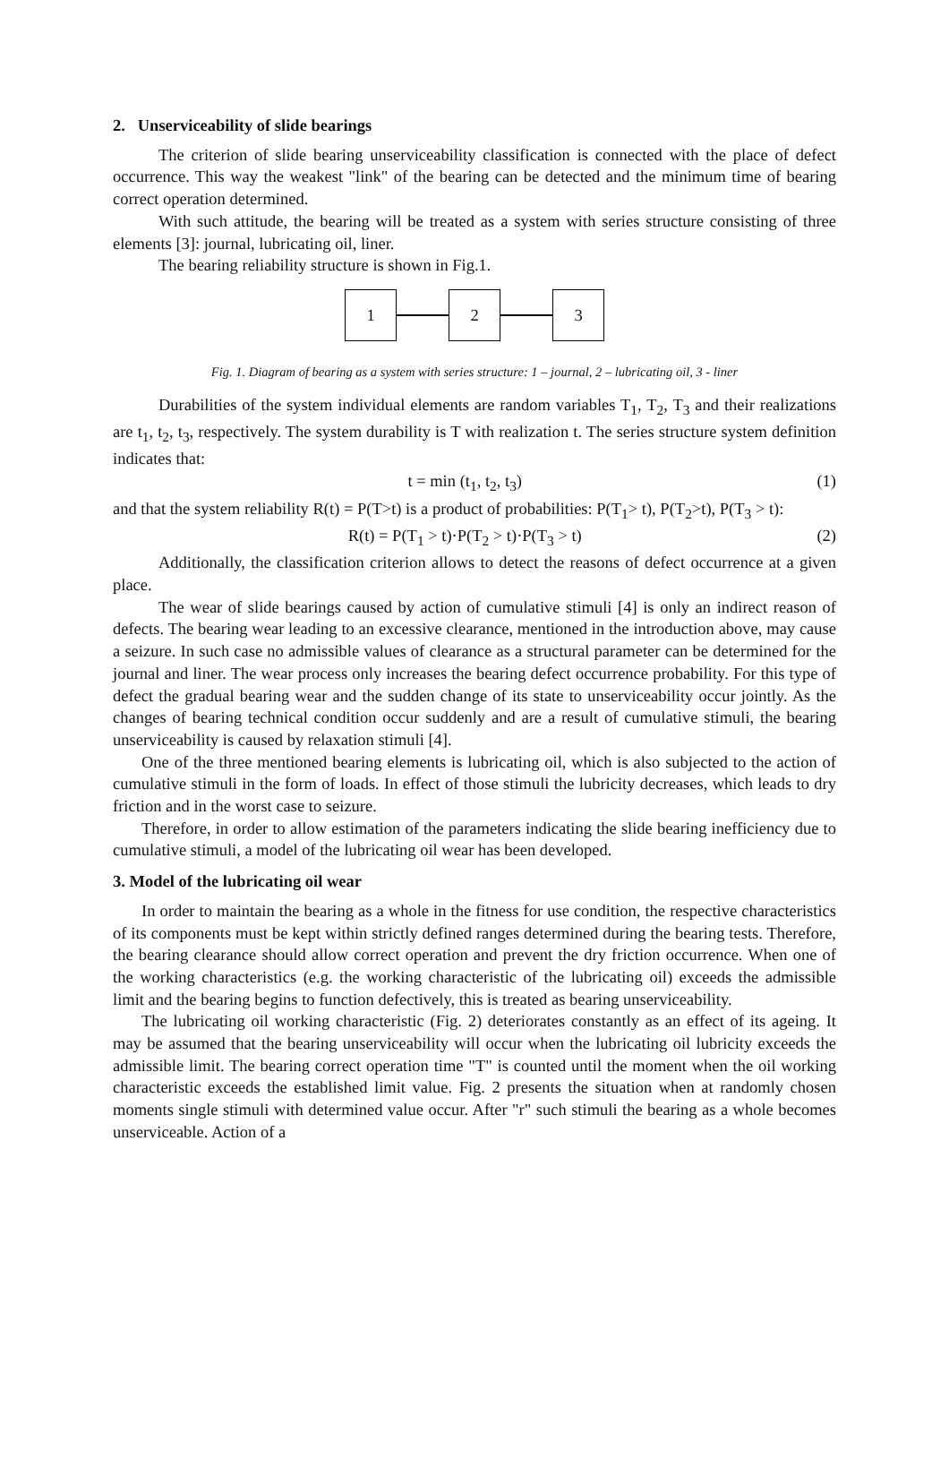2. Unserviceability of slide bearings
The criterion of slide bearing unserviceability classification is connected with the place of defect occurrence. This way the weakest "link" of the bearing can be detected and the minimum time of bearing correct operation determined.
With such attitude, the bearing will be treated as a system with series structure consisting of three elements [3]: journal, lubricating oil, liner.
The bearing reliability structure is shown in Fig.1.
1 2 3
Fig. 1. Diagram of bearing as a system with series structure: 1 – journal, 2 – lubricating oil, 3 - liner
Durabilities of the system individual elements are random variables T<sub>1</sub>, T<sub>2</sub>, T<sub>3</sub> and their realizations are t<sub>1</sub>, t<sub>2</sub>, t<sub>3</sub>, respectively. The system durability is T with realization t. The series structure system definition indicates that:
t = min (t<sub>1</sub>, t<sub>2</sub>, t<sub>3</sub>) (1)
and that the system reliability R(t) = P(T>t) is a product of probabilities: P(T<sub>1</sub>> t), P(T<sub>2</sub>>t), P(T<sub>3</sub> > t):
R(t) = P(T<sub>1</sub> > t)·P(T<sub>2</sub> > t)·P(T<sub>3</sub> > t) (2)
Additionally, the classification criterion allows to detect the reasons of defect occurrence at a given place.
The wear of slide bearings caused by action of cumulative stimuli [4] is only an indirect reason of defects. The bearing wear leading to an excessive clearance, mentioned in the introduction above, may cause a seizure. In such case no admissible values of clearance as a structural parameter can be determined for the journal and liner. The wear process only increases the bearing defect occurrence probability. For this type of defect the gradual bearing wear and the sudden change of its state to unserviceability occur jointly. As the changes of bearing technical condition occur suddenly and are a result of cumulative stimuli, the bearing unserviceability is caused by relaxation stimuli [4].
One of the three mentioned bearing elements is lubricating oil, which is also subjected to the action of cumulative stimuli in the form of loads. In effect of those stimuli the lubricity decreases, which leads to dry friction and in the worst case to seizure.
Therefore, in order to allow estimation of the parameters indicating the slide bearing inefficiency due to cumulative stimuli, a model of the lubricating oil wear has been developed.
3. Model of the lubricating oil wear
In order to maintain the bearing as a whole in the fitness for use condition, the respective characteristics of its components must be kept within strictly defined ranges determined during the bearing tests. Therefore, the bearing clearance should allow correct operation and prevent the dry friction occurrence. When one of the working characteristics (e.g. the working characteristic of the lubricating oil) exceeds the admissible limit and the bearing begins to function defectively, this is treated as bearing unserviceability.
The lubricating oil working characteristic (Fig. 2) deteriorates constantly as an effect of its ageing. It may be assumed that the bearing unserviceability will occur when the lubricating oil lubricity exceeds the admissible limit. The bearing correct operation time "T" is counted until the moment when the oil working characteristic exceeds the established limit value. Fig. 2 presents the situation when at randomly chosen moments single stimuli with determined value occur. After "r" such stimuli the bearing as a whole becomes unserviceable. Action of a